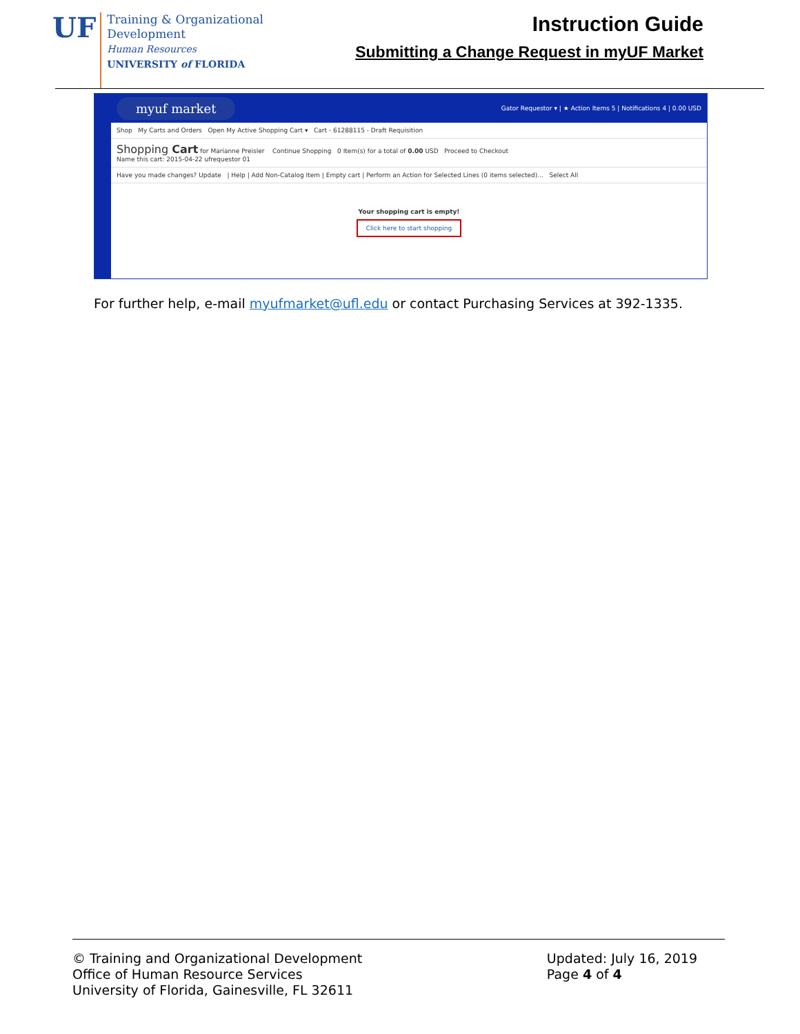UF
Training & Organizational
Development
Human Resources
UNIVERSITY of FLORIDA
Instruction Guide
Submitting a Change Request in myUF Market
myuf market Gator Requestor ▾ | ★ Action Items 5 | Notifications 4 | 0.00 USD
Shop My Carts and Orders Open My Active Shopping Cart ▾ Cart - 61288115 - Draft Requisition
Shopping Cart for Marianne Preisler Continue Shopping 0 Item(s) for a total of 0.00 USD Proceed to Checkout
Name this cart: 2015-04-22 ufrequestor 01
Have you made changes? Update | Help | Add Non-Catalog Item | Empty cart | Perform an Action for Selected Lines (0 items selected)... Select All
Your shopping cart is empty!
Click here to start shopping
For further help, e-mail myufmarket@ufl.edu or contact Purchasing Services at 392-1335.
© Training and Organizational Development
Office of Human Resource Services
University of Florida, Gainesville, FL 32611
Updated: July 16, 2019
Page 4 of 4